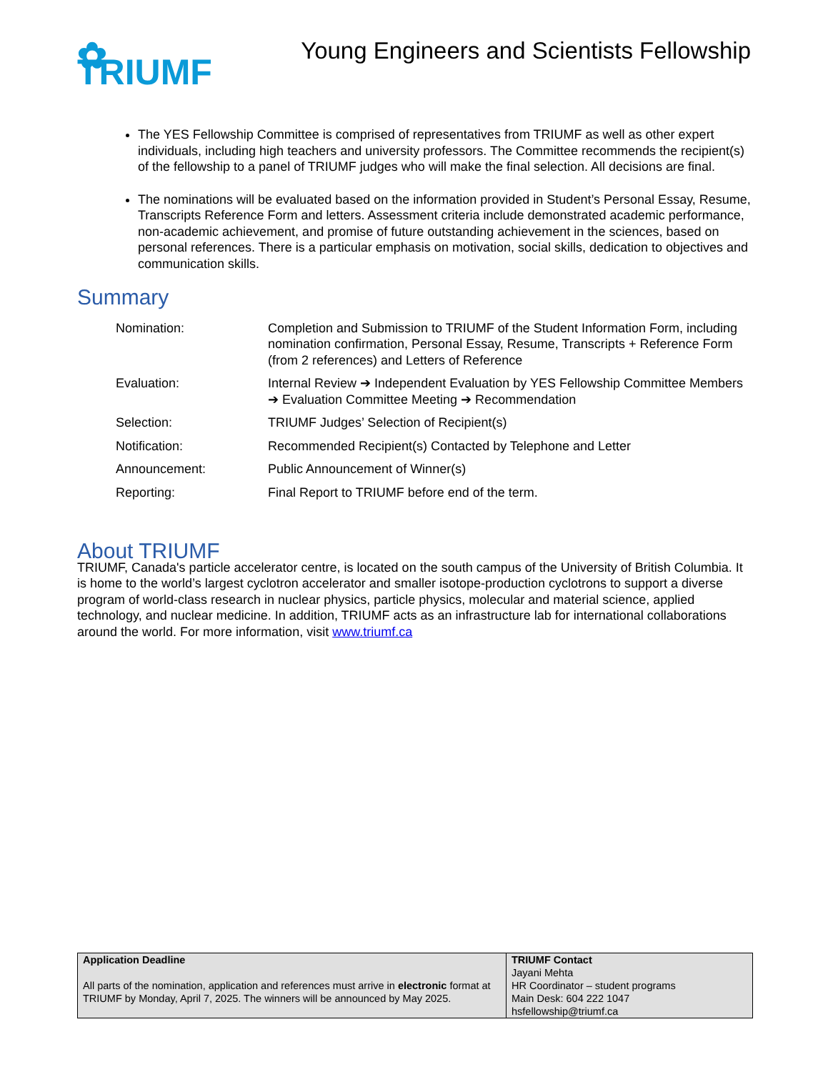✿ TRIUMF
Young Engineers and Scientists Fellowship
The YES Fellowship Committee is comprised of representatives from TRIUMF as well as other expert individuals, including high teachers and university professors. The Committee recommends the recipient(s) of the fellowship to a panel of TRIUMF judges who will make the final selection. All decisions are final.
The nominations will be evaluated based on the information provided in Student’s Personal Essay, Resume, Transcripts Reference Form and letters. Assessment criteria include demonstrated academic performance, non-academic achievement, and promise of future outstanding achievement in the sciences, based on personal references. There is a particular emphasis on motivation, social skills, dedication to objectives and communication skills.
Summary
| Nomination: | Completion and Submission to TRIUMF of the Student Information Form, including nomination confirmation, Personal Essay, Resume, Transcripts + Reference Form (from 2 references) and Letters of Reference |
| Evaluation: | Internal Review ➔ Independent Evaluation by YES Fellowship Committee Members ➔ Evaluation Committee Meeting ➔ Recommendation |
| Selection: | TRIUMF Judges’ Selection of Recipient(s) |
| Notification: | Recommended Recipient(s) Contacted by Telephone and Letter |
| Announcement: | Public Announcement of Winner(s) |
| Reporting: | Final Report to TRIUMF before end of the term. |
About TRIUMF
TRIUMF, Canada's particle accelerator centre, is located on the south campus of the University of British Columbia. It is home to the world’s largest cyclotron accelerator and smaller isotope-production cyclotrons to support a diverse program of world-class research in nuclear physics, particle physics, molecular and material science, applied technology, and nuclear medicine. In addition, TRIUMF acts as an infrastructure lab for international collaborations around the world. For more information, visit www.triumf.ca
| Application Deadline All parts of the nomination, application and references must arrive in electronic format at TRIUMF by Monday, April 7, 2025. The winners will be announced by May 2025. | TRIUMF Contact Jayani Mehta HR Coordinator – student programs Main Desk: 604 222 1047 hsfellowship@triumf.ca |